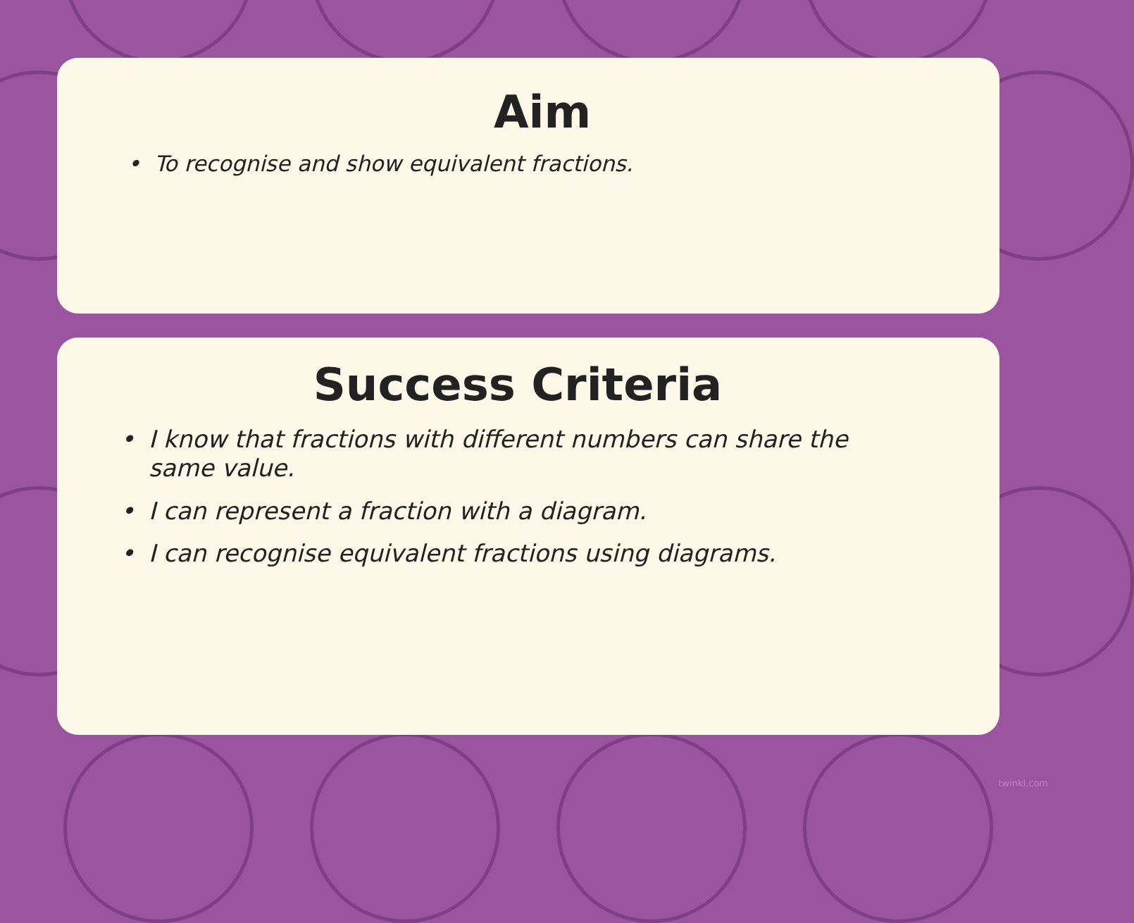Aim
• To recognise and show equivalent fractions.
Success Criteria
• I know that fractions with different numbers can share the same value.
• I can represent a fraction with a diagram.
• I can recognise equivalent fractions using diagrams.
twinkl.com